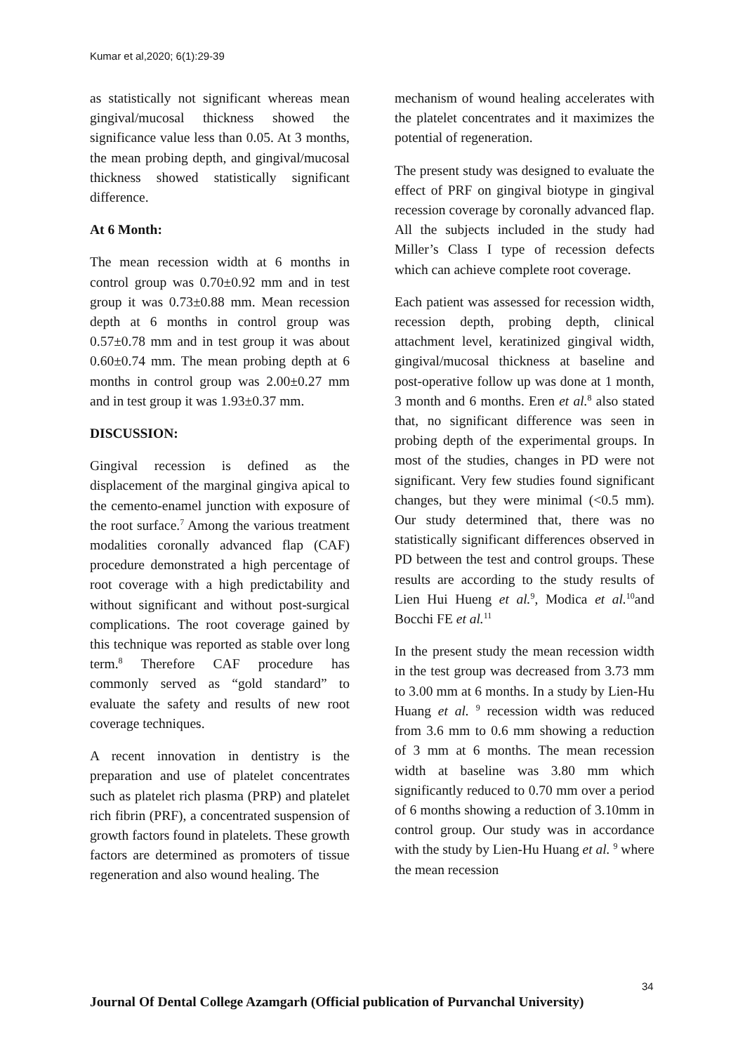Kumar et al,2020; 6(1):29-39
as statistically not significant whereas mean gingival/mucosal thickness showed the significance value less than 0.05. At 3 months, the mean probing depth, and gingival/mucosal thickness showed statistically significant difference.
At 6 Month:
The mean recession width at 6 months in control group was 0.70±0.92 mm and in test group it was 0.73±0.88 mm. Mean recession depth at 6 months in control group was 0.57±0.78 mm and in test group it was about 0.60±0.74 mm. The mean probing depth at 6 months in control group was 2.00±0.27 mm and in test group it was 1.93±0.37 mm.
DISCUSSION:
Gingival recession is defined as the displacement of the marginal gingiva apical to the cemento-enamel junction with exposure of the root surface.<sup>7</sup> Among the various treatment modalities coronally advanced flap (CAF) procedure demonstrated a high percentage of root coverage with a high predictability and without significant and without post-surgical complications. The root coverage gained by this technique was reported as stable over long term.<sup>8</sup> Therefore CAF procedure has commonly served as “gold standard” to evaluate the safety and results of new root coverage techniques.
A recent innovation in dentistry is the preparation and use of platelet concentrates such as platelet rich plasma (PRP) and platelet rich fibrin (PRF), a concentrated suspension of growth factors found in platelets. These growth factors are determined as promoters of tissue regeneration and also wound healing. The
mechanism of wound healing accelerates with the platelet concentrates and it maximizes the potential of regeneration.
The present study was designed to evaluate the effect of PRF on gingival biotype in gingival recession coverage by coronally advanced flap. All the subjects included in the study had Miller’s Class I type of recession defects which can achieve complete root coverage.
Each patient was assessed for recession width, recession depth, probing depth, clinical attachment level, keratinized gingival width, gingival/mucosal thickness at baseline and post-operative follow up was done at 1 month, 3 month and 6 months. Eren et al.<sup>8</sup> also stated that, no significant difference was seen in probing depth of the experimental groups. In most of the studies, changes in PD were not significant. Very few studies found significant changes, but they were minimal (<0.5 mm). Our study determined that, there was no statistically significant differences observed in PD between the test and control groups. These results are according to the study results of Lien Hui Hueng et al.<sup>9</sup>, Modica et al.<sup>10</sup>and Bocchi FE et al.<sup>11</sup>
In the present study the mean recession width in the test group was decreased from 3.73 mm to 3.00 mm at 6 months. In a study by Lien-Hu Huang et al. <sup>9</sup> recession width was reduced from 3.6 mm to 0.6 mm showing a reduction of 3 mm at 6 months. The mean recession width at baseline was 3.80 mm which significantly reduced to 0.70 mm over a period of 6 months showing a reduction of 3.10mm in control group. Our study was in accordance with the study by Lien-Hu Huang et al. <sup>9</sup> where the mean recession
34
Journal Of Dental College Azamgarh (Official publication of Purvanchal University)